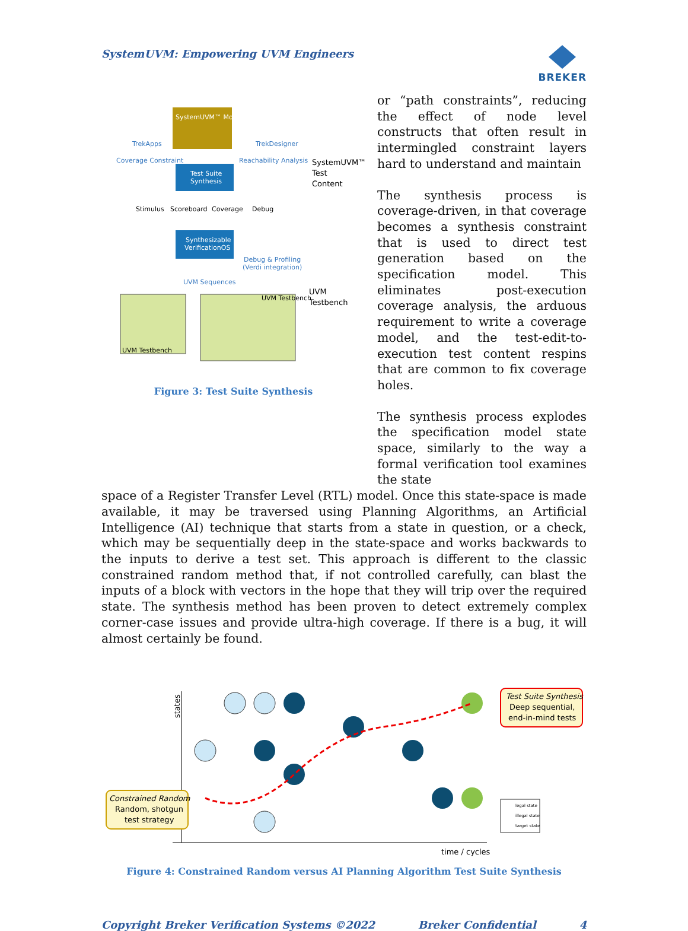SystemUVM: Empowering UVM Engineers
BREKER
SystemUVM™ Model
TrekApps
TrekDesigner
Coverage Constraint
Reachability Analysis
Test Suite
Synthesis
Stimulus
Scoreboard
Coverage
Debug
Synthesizable
VerificationOS
Debug & Profiling
(Verdi integration)
UVM Sequences
UVM Testbench
UVM Testbench
SystemUVM™
Test
Content
UVM
Testbench
Figure 3: Test Suite Synthesis
or “path constraints”, reducing the effect of node level constructs that often result in intermingled constraint layers hard to understand and maintain
The synthesis process is coverage-driven, in that coverage becomes a synthesis constraint that is used to direct test generation based on the specification model. This eliminates post-execution coverage analysis, the arduous requirement to write a coverage model, and the test-edit-to-execution test content respins that are common to fix coverage holes.
The synthesis process explodes the specification model state space, similarly to the way a formal verification tool examines the state
space of a Register Transfer Level (RTL) model. Once this state-space is made available, it may be traversed using Planning Algorithms, an Artificial Intelligence (AI) technique that starts from a state in question, or a check, which may be sequentially deep in the state-space and works backwards to the inputs to derive a test set. This approach is different to the classic constrained random method that, if not controlled carefully, can blast the inputs of a block with vectors in the hope that they will trip over the required state. The synthesis method has been proven to detect extremely complex corner-case issues and provide ultra-high coverage. If there is a bug, it will almost certainly be found.
states
Test Suite Synthesis
Deep sequential,
end-in-mind tests
Constrained Random
Random, shotgun
test strategy
legal state
illegal state
target state
time / cycles
Figure 4: Constrained Random versus AI Planning Algorithm Test Suite Synthesis
Copyright Breker Verification Systems ©2022 Breker Confidential 4